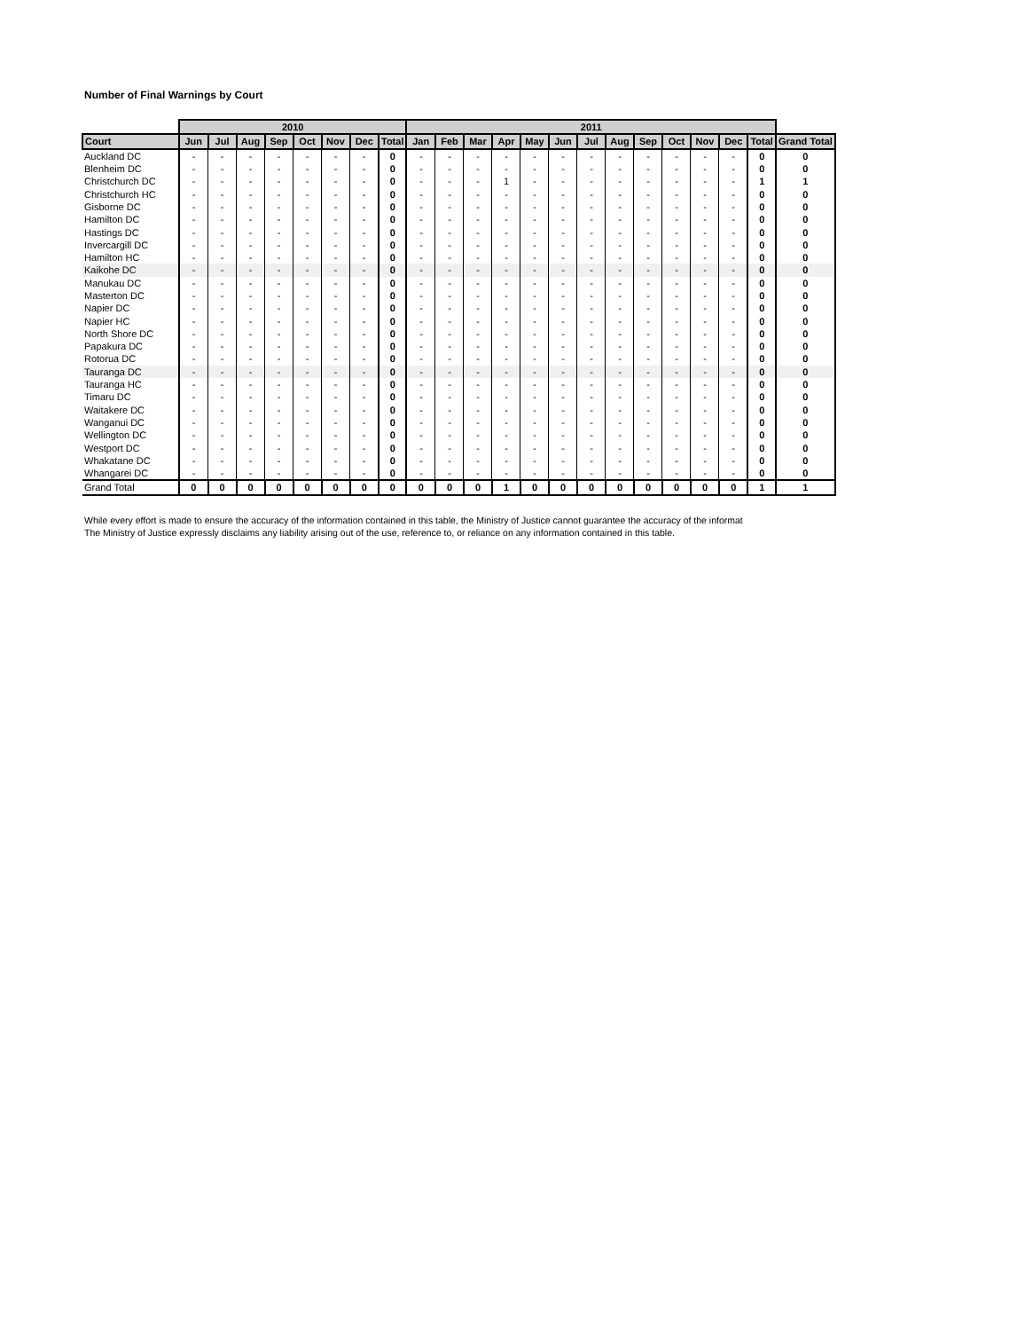Number of Final Warnings by Court
| | 2010 | | | | | | | | 2011 | | | | | | | | | | | | | |
| --- | --- | --- | --- | --- | --- | --- | --- | --- | --- | --- | --- | --- | --- | --- | --- | --- | --- | --- | --- | --- | --- | --- |
| Court | Jun | Jul | Aug | Sep | Oct | Nov | Dec | Total | Jan | Feb | Mar | Apr | May | Jun | Jul | Aug | Sep | Oct | Nov | Dec | Total | Grand Total |
| Auckland DC | - | - | - | - | - | - | - | 0 | - | - | - | - | - | - | - | - | - | - | - | - | 0 | 0 |
| Blenheim DC | - | - | - | - | - | - | - | 0 | - | - | - | - | - | - | - | - | - | - | - | - | 0 | 0 |
| Christchurch DC | - | - | - | - | - | - | - | 0 | - | - | - | 1 | - | - | - | - | - | - | - | - | 1 | 1 |
| Christchurch HC | - | - | - | - | - | - | - | 0 | - | - | - | - | - | - | - | - | - | - | - | - | 0 | 0 |
| Gisborne DC | - | - | - | - | - | - | - | 0 | - | - | - | - | - | - | - | - | - | - | - | - | 0 | 0 |
| Hamilton DC | - | - | - | - | - | - | - | 0 | - | - | - | - | - | - | - | - | - | - | - | - | 0 | 0 |
| Hastings DC | - | - | - | - | - | - | - | 0 | - | - | - | - | - | - | - | - | - | - | - | - | 0 | 0 |
| Invercargill DC | - | - | - | - | - | - | - | 0 | - | - | - | - | - | - | - | - | - | - | - | - | 0 | 0 |
| Hamilton HC | - | - | - | - | - | - | - | 0 | - | - | - | - | - | - | - | - | - | - | - | - | 0 | 0 |
| Kaikohe DC | - | - | - | - | - | - | - | 0 | - | - | - | - | - | - | - | - | - | - | - | - | 0 | 0 |
| Manukau DC | - | - | - | - | - | - | - | 0 | - | - | - | - | - | - | - | - | - | - | - | - | 0 | 0 |
| Masterton DC | - | - | - | - | - | - | - | 0 | - | - | - | - | - | - | - | - | - | - | - | - | 0 | 0 |
| Napier DC | - | - | - | - | - | - | - | 0 | - | - | - | - | - | - | - | - | - | - | - | - | 0 | 0 |
| Napier HC | - | - | - | - | - | - | - | 0 | - | - | - | - | - | - | - | - | - | - | - | - | 0 | 0 |
| North Shore DC | - | - | - | - | - | - | - | 0 | - | - | - | - | - | - | - | - | - | - | - | - | 0 | 0 |
| Papakura DC | - | - | - | - | - | - | - | 0 | - | - | - | - | - | - | - | - | - | - | - | - | 0 | 0 |
| Rotorua DC | - | - | - | - | - | - | - | 0 | - | - | - | - | - | - | - | - | - | - | - | - | 0 | 0 |
| Tauranga DC | - | - | - | - | - | - | - | 0 | - | - | - | - | - | - | - | - | - | - | - | - | 0 | 0 |
| Tauranga HC | - | - | - | - | - | - | - | 0 | - | - | - | - | - | - | - | - | - | - | - | - | 0 | 0 |
| Timaru DC | - | - | - | - | - | - | - | 0 | - | - | - | - | - | - | - | - | - | - | - | - | 0 | 0 |
| Waitakere DC | - | - | - | - | - | - | - | 0 | - | - | - | - | - | - | - | - | - | - | - | - | 0 | 0 |
| Wanganui DC | - | - | - | - | - | - | - | 0 | - | - | - | - | - | - | - | - | - | - | - | - | 0 | 0 |
| Wellington DC | - | - | - | - | - | - | - | 0 | - | - | - | - | - | - | - | - | - | - | - | - | 0 | 0 |
| Westport DC | - | - | - | - | - | - | - | 0 | - | - | - | - | - | - | - | - | - | - | - | - | 0 | 0 |
| Whakatane DC | - | - | - | - | - | - | - | 0 | - | - | - | - | - | - | - | - | - | - | - | - | 0 | 0 |
| Whangarei DC | - | - | - | - | - | - | - | 0 | - | - | - | - | - | - | - | - | - | - | - | - | 0 | 0 |
| Grand Total | 0 | 0 | 0 | 0 | 0 | 0 | 0 | 0 | 0 | 0 | 0 | 1 | 0 | 0 | 0 | 0 | 0 | 0 | 0 | 0 | 1 | 1 |
While every effort is made to ensure the accuracy of the information contained in this table, the Ministry of Justice cannot guarantee the accuracy of the informat
The Ministry of Justice expressly disclaims any liability arising out of the use, reference to, or reliance on any information contained in this table.